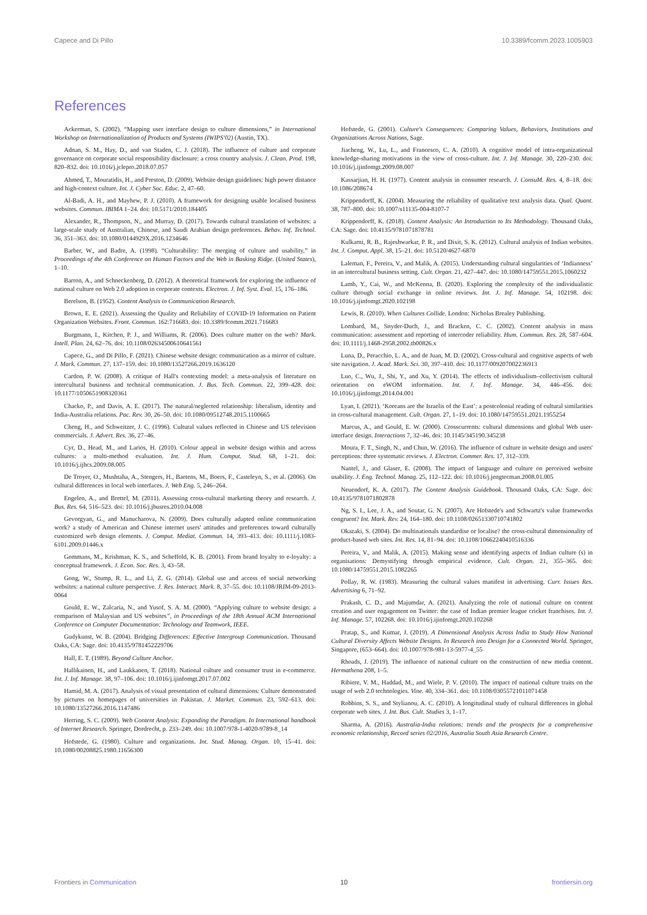Capece and Di Pillo 10.3389/fcomm.2023.1005903
References
Ackerman, S. (2002). “Mapping user interface design to culture dimensions,” in International Workshop on Internationalization of Products and Systems (IWIPS'02) (Austin, TX).
Adnan, S. M., Hay, D., and van Staden, C. J. (2018). The influence of culture and corporate governance on corporate social responsibility disclosure: a cross country analysis. J. Clean. Prod. 198, 820–832. doi: 10.1016/j.jclepro.2018.07.057
Ahmed, T., Mouratidis, H., and Preston, D. (2009). Website design guidelines: high power distance and high-context culture. Int. J. Cyber Soc. Educ. 2, 47–60.
Al-Badi, A. H., and Mayhew, P. J. (2010). A framework for designing usable localised business websites. Commun. IBIMA 1–24. doi: 10.5171/2010.184405
Alexander, R., Thompson, N., and Murray, D. (2017). Towards cultural translation of websites: a large-scale study of Australian, Chinese, and Saudi Arabian design preferences. Behav. Inf. Technol. 36, 351–363. doi: 10.1080/0144929X.2016.1234646
Barber, W., and Badre, A. (1998). “Culturability: The merging of culture and usability,” in Proceedings of the 4th Conference on Human Factors and the Web in Basking Ridge. (United States), 1–10.
Barron, A., and Schneckenberg, D. (2012). A theoretical framework for exploring the influence of national culture on Web 2.0 adoption in corporate contexts. Electron. J. Inf. Syst. Eval. 15, 176–186.
Berelson, B. (1952). Content Analysis in Communication Research.
Brown, E. E. (2021). Assessing the Quality and Reliability of COVID-19 Information on Patient Organization Websites. Front. Commun. 162:716683. doi: 10.3389/fcomm.2021.716683
Burgmann, I., Kitchen, P. J., and Williams, R. (2006). Does culture matter on the web? Mark. Intell. Plan. 24, 62–76. doi: 10.1108/02634500610641561
Capece, G., and Di Pillo, F. (2021). Chinese website design: communication as a mirror of culture. J. Mark. Commun. 27, 137–159. doi: 10.1080/13527266.2019.1636120
Cardon, P. W. (2008). A critique of Hall's contexting model: a meta-analysis of literature on intercultural business and technical communication. J. Bus. Tech. Commun. 22, 399–428. doi: 10.1177/1050651908320361
Chacko, P., and Davis, A. E. (2017). The natural/neglected relationship: liberalism, identity and India-Australia relations. Pac. Rev. 30, 26–50. doi: 10.1080/09512748.2015.1100665
Cheng, H., and Schweitzer, J. C. (1996). Cultural values reflected in Chinese and US television commercials. J. Advert. Res. 36, 27–46.
Cyr, D., Head, M., and Larios, H. (2010). Colour appeal in website design within and across cultures: a multi-method evaluation. Int. J. Hum. Comput. Stud. 68, 1–21. doi: 10.1016/j.ijhcs.2009.08.005
De Troyer, O., Mushtaha, A., Stengers, H., Baetens, M., Boers, F., Casteleyn, S., et al. (2006). On cultural differences in local web interfaces. J. Web Eng. 5, 246–264.
Engelen, A., and Brettel, M. (2011). Assessing cross-cultural marketing theory and research. J. Bus. Res. 64, 516–523. doi: 10.1016/j.jbusres.2010.04.008
Gevorgyan, G., and Manucharova, N. (2009). Does culturally adapted online communication work? a study of American and Chinese internet users' attitudes and preferences toward culturally customized web design elements. J. Comput. Mediat. Commun. 14, 393–413. doi: 10.1111/j.1083-6101.2009.01446.x
Gommans, M., Krishman, K. S., and Scheffold, K. B. (2001). From brand loyalty to e-loyalty: a conceptual framework. J. Econ. Soc. Res. 3, 43–58.
Gong, W., Stump, R. L., and Li, Z. G. (2014). Global use and access of social networking websites: a national culture perspective. J. Res. Interact. Mark. 8, 37–55. doi: 10.1108/JRIM-09-2013-0064
Gould, E. W., Zalcaria, N., and Yusof, S. A. M. (2000). “Applying culture to website design: a comparison of Malaysian and US websites”, in Proceedings of the 18th Annual ACM International Conference on Computer Documentation: Technology and Teamwork, IEEE.
Gudykunst, W. B. (2004). Bridging Differences: Effective Intergroup Communication. Thousand Oaks, CA: Sage. doi: 10.4135/9781452229706
Hall, E. T. (1989). Beyond Culture Anchor.
Hallikainen, H., and Laukkanen, T. (2018). National culture and consumer trust in e-commerce. Int. J. Inf. Manage. 38, 97–106. doi: 10.1016/j.ijinfomgt.2017.07.002
Hamid, M. A. (2017). Analysis of visual presentation of cultural dimensions: Culture demonstrated by pictures on homepages of universities in Pakistan. J. Market. Commun. 23, 592–613. doi: 10.1080/13527266.2016.1147486
Herring, S. C. (2009). Web Content Analysis: Expanding the Paradigm. In International handbook of Internet Research. Springer, Dordrecht, p. 233–249. doi: 10.1007/978-1-4020-9789-8_14
Hofstede, G. (1980). Culture and organizations. Int. Stud. Manag. Organ. 10, 15–41. doi: 10.1080/00208825.1980.11656300
Hofstede, G. (2001). Culture's Consequences: Comparing Values, Behaviors, Institutions and Organizations Across Nations, Sage.
Jiacheng, W., Lu, L., and Francesco, C. A. (2010). A cognitive model of intra-organizational knowledge-sharing motivations in the view of cross-culture. Int. J. Inf. Manage. 30, 220–230. doi: 10.1016/j.ijinfomgt.2009.08.007
Kassarjian, H. H. (1977). Content analysis in consumer research. J. ConsuM. Res. 4, 8–18. doi: 10.1086/208674
Krippendorff, K. (2004). Measuring the reliability of qualitative text analysis data. Qual. Quant. 38, 787–800. doi: 10.1007/s11135-004-8107-7
Krippendorff, K. (2018). Content Analysis: An Introduction to Its Methodology. Thousand Oaks, CA: Sage. doi: 10.4135/9781071878781
Kulkarni, R. B., Rajeshwarkar, P. R., and Dixit, S. K. (2012). Cultural analysis of Indian websites. Int. J. Comput. Appl. 38, 15–21. doi: 10.5120/4627-6870
Laleman, F., Pereira, V., and Malik, A. (2015). Understanding cultural singularities of ‘Indianness’ in an intercultural business setting. Cult. Organ. 21, 427–447. doi: 10.1080/14759551.2015.1060232
Lamb, Y., Cai, W., and McKenna, B. (2020). Exploring the complexity of the individualistic culture through social exchange in online reviews. Int. J. Inf. Manage. 54, 102198. doi: 10.1016/j.ijinfomgt.2020.102198
Lewis, R. (2010). When Cultures Collide. London: Nicholas Brealey Publishing.
Lombard, M., Snyder-Duch, J., and Bracken, C. C. (2002). Content analysis in mass communication: assessment and reporting of intercoder reliability. Hum. Commun. Res. 28, 587–604. doi: 10.1111/j.1468-2958.2002.tb00826.x
Luna, D., Peracchio, L. A., and de Juan, M. D. (2002). Cross-cultural and cognitive aspects of web site navigation. J. Acad. Mark. Sci. 30, 397–410. doi: 10.1177/009207002236913
Luo, C., Wu, J., Shi, Y., and Xu, Y. (2014). The effects of individualism–collectivism cultural orientation on eWOM information. Int. J. Inf. Manage. 34, 446–456. doi: 10.1016/j.ijinfomgt.2014.04.001
Lyan, I. (2021). ‘Koreans are the Israelis of the East’: a postcolonial reading of cultural similarities in cross-cultural management. Cult. Organ. 27, 1–19. doi: 10.1080/14759551.2021.1955254
Marcus, A., and Gould, E. W. (2000). Crosscurrents: cultural dimensions and global Web user-interface design. Interactions 7, 32–46. doi: 10.1145/345190.345238
Moura, F. T., Singh, N., and Chun, W. (2016). The influence of culture in website design and users' perceptions: three systematic reviews. J. Electron. Commer. Res. 17, 312–339.
Nantel, J., and Glaser, E. (2008). The impact of language and culture on perceived website usability. J. Eng. Technol. Manag. 25, 112–122. doi: 10.1016/j.jengtecman.2008.01.005
Neuendorf, K. A. (2017). The Content Analysis Guidebook. Thousand Oaks, CA: Sage. doi: 10.4135/9781071802878
Ng, S. I., Lee, J. A., and Soutar, G. N. (2007). Are Hofstede's and Schwartz's value frameworks congruent? Int. Mark. Rev. 24, 164–180. doi: 10.1108/02651330710741802
Okazaki, S. (2004). Do multinationals standardise or localise? the cross-cultural dimensionality of product-based web sites. Int. Res. 14, 81–94. doi: 10.1108/10662240410516336
Pereira, V., and Malik, A. (2015). Making sense and identifying aspects of Indian culture (s) in organisations: Demystifying through empirical evidence. Cult. Organ. 21, 355–365. doi: 10.1080/14759551.2015.1082265
Pollay, R. W. (1983). Measuring the cultural values manifest in advertising. Curr. Issues Res. Advertising 6, 71–92.
Prakash, C. D., and Majumdar, A. (2021). Analyzing the role of national culture on content creation and user engagement on Twitter: the case of Indian premier league cricket franchises. Int. J. Inf. Manage. 57, 102268. doi: 10.1016/j.ijinfomgt.2020.102268
Pratap, S., and Kumar, J. (2019). A Dimensional Analysis Across India to Study How National Cultural Diversity Affects Website Designs. In Research into Design for a Connected World. Springer, Singapore, (653–664). doi: 10.1007/978-981-13-5977-4_55
Rhoads, J. (2019). The influence of national culture on the construction of new media content. Hermathena 208, 1–5.
Ribiere, V. M., Haddad, M., and Wiele, P. V. (2010). The impact of national culture traits on the usage of web 2.0 technologies. Vine. 40, 334–361. doi: 10.1108/03055721011071458
Robbins, S. S., and Stylianou, A. C. (2010). A longitudinal study of cultural differences in global corporate web sites. J. Int. Bus. Cult. Studies 3, 1–17.
Sharma, A. (2016). Australia-India relations: trends and the prospects for a comprehensive economic relationship, Record series 02/2016, Australia South Asia Research Centre.
Frontiers in Communication 10 frontiersin.org